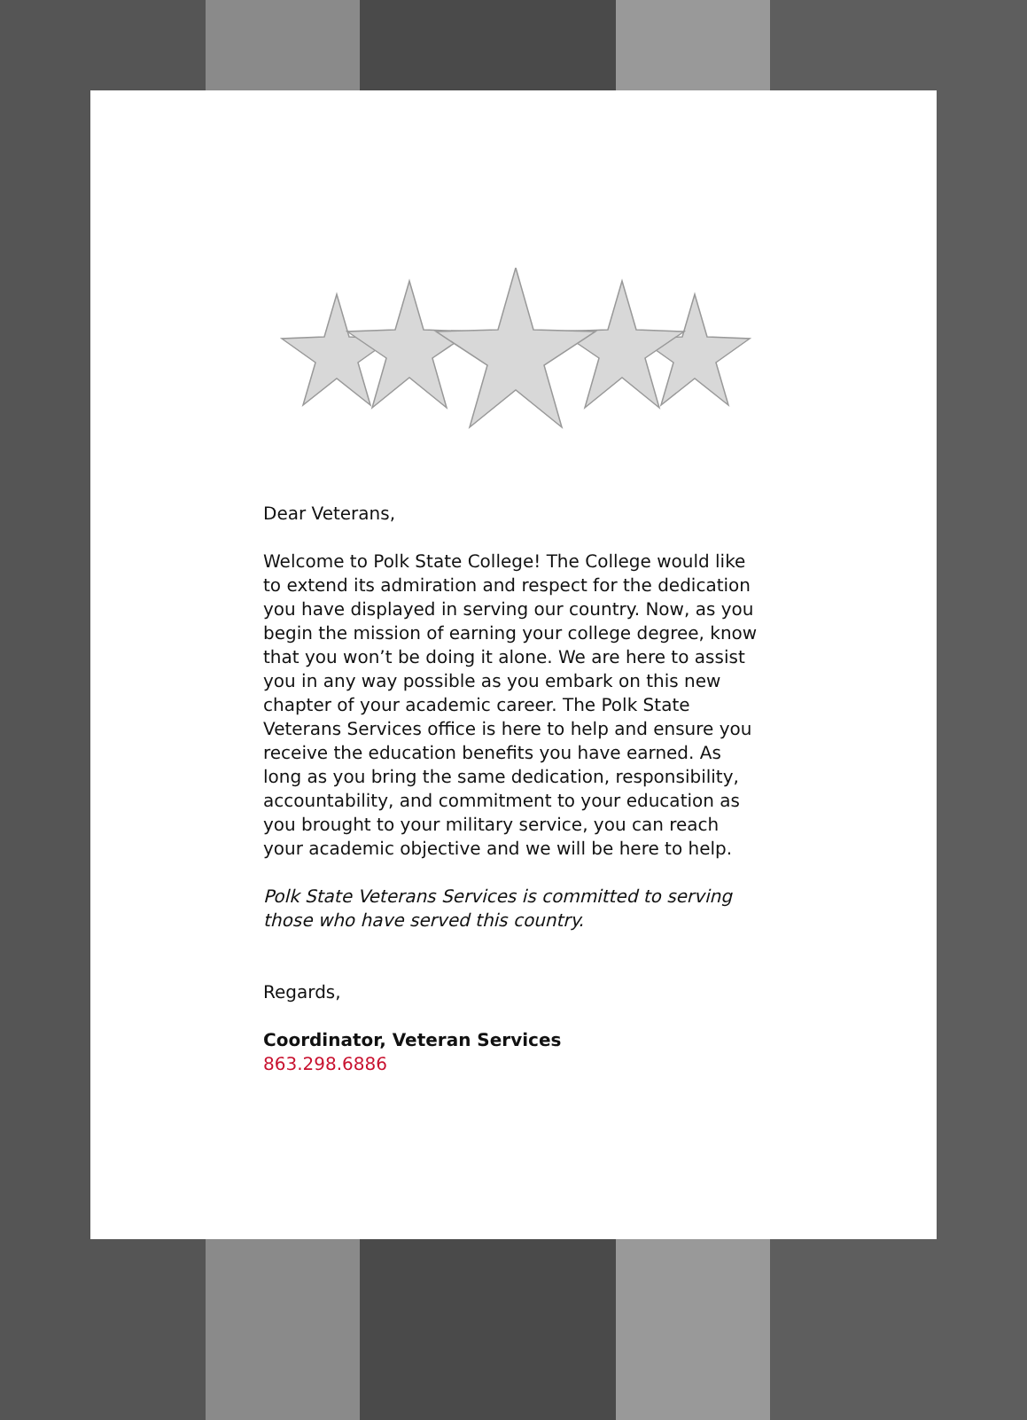Dear Veterans,
Welcome to Polk State College! The College would like to extend its admiration and respect for the dedication you have displayed in serving our country. Now, as you begin the mission of earning your college degree, know that you won’t be doing it alone. We are here to assist you in any way possible as you embark on this new chapter of your academic career. The Polk State Veterans Services office is here to help and ensure you receive the education benefits you have earned. As long as you bring the same dedication, responsibility, accountability, and commitment to your education as you brought to your military service, you can reach your academic objective and we will be here to help.
Polk State Veterans Services is committed to serving those who have served this country.
Regards,
Coordinator, Veteran Services
863.298.6886